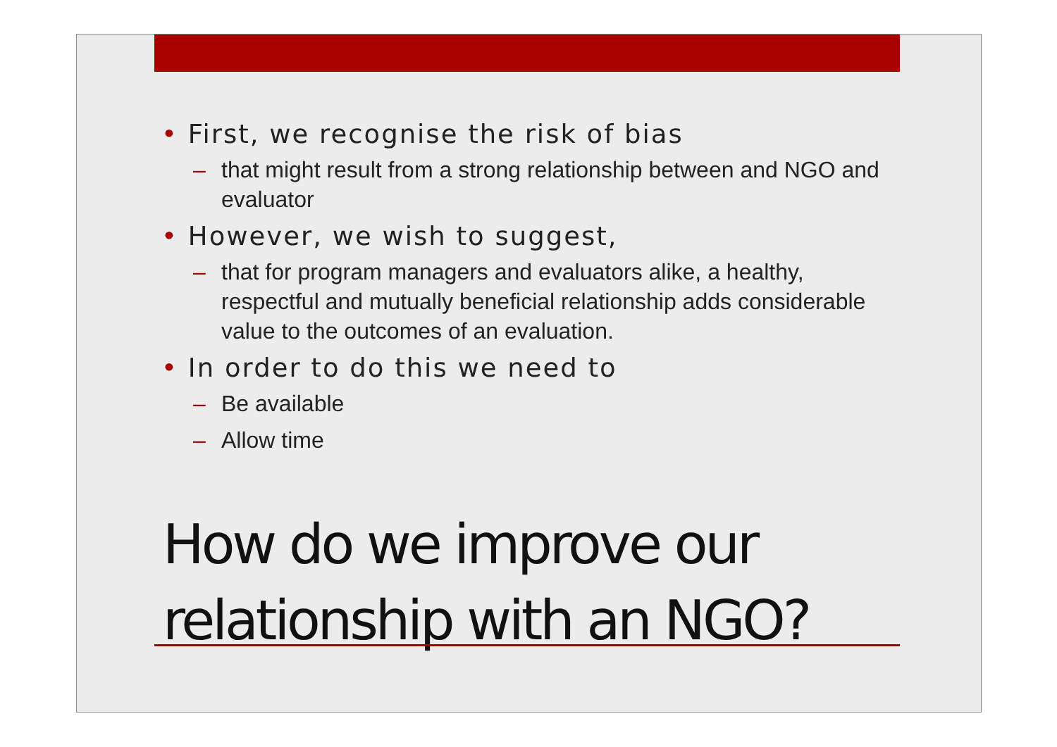• First, we recognise the risk of bias
– that might result from a strong relationship between and NGO and evaluator
• However, we wish to suggest,
– that for program managers and evaluators alike, a healthy, respectful and mutually beneficial relationship adds considerable value to the outcomes of an evaluation.
• In order to do this we need to
– Be available
– Allow time
How do we improve our relationship with an NGO?